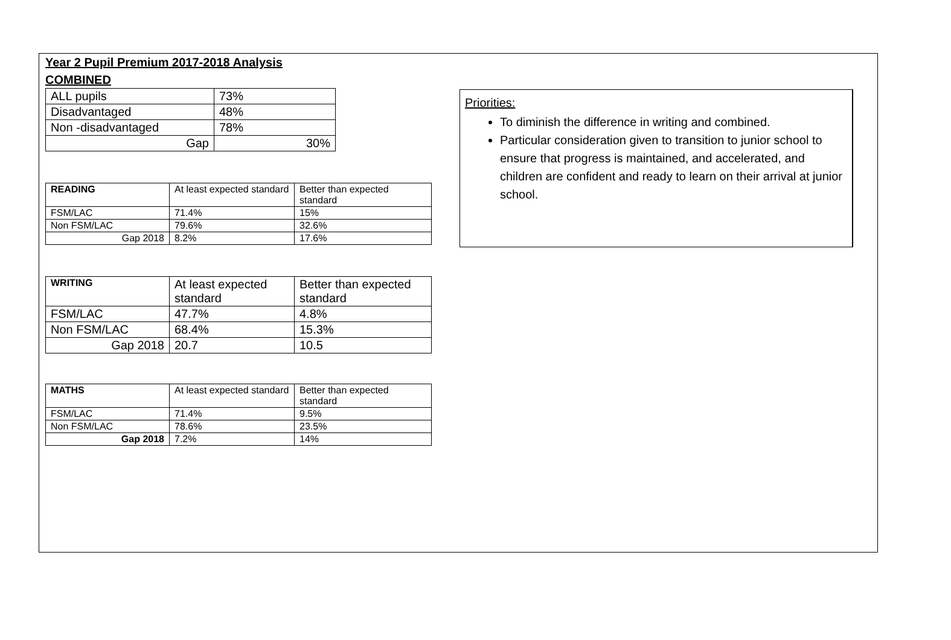Year 2 Pupil Premium 2017-2018 Analysis
COMBINED
| ALL pupils | 73% |
| Disadvantaged | 48% |
| Non -disadvantaged | 78% |
| Gap | 30% |
| READING | At least expected standard | Better than expected standard |
| FSM/LAC | 71.4% | 15% |
| Non FSM/LAC | 79.6% | 32.6% |
| Gap 2018 | 8.2% | 17.6% |
| WRITING | At least expected standard | Better than expected standard |
| FSM/LAC | 47.7% | 4.8% |
| Non FSM/LAC | 68.4% | 15.3% |
| Gap 2018 | 20.7 | 10.5 |
| MATHS | At least expected standard | Better than expected standard |
| FSM/LAC | 71.4% | 9.5% |
| Non FSM/LAC | 78.6% | 23.5% |
| Gap 2018 | 7.2% | 14% |
Priorities:
To diminish the difference in writing and combined.
Particular consideration given to transition to junior school to ensure that progress is maintained, and accelerated, and children are confident and ready to learn on their arrival at junior school.